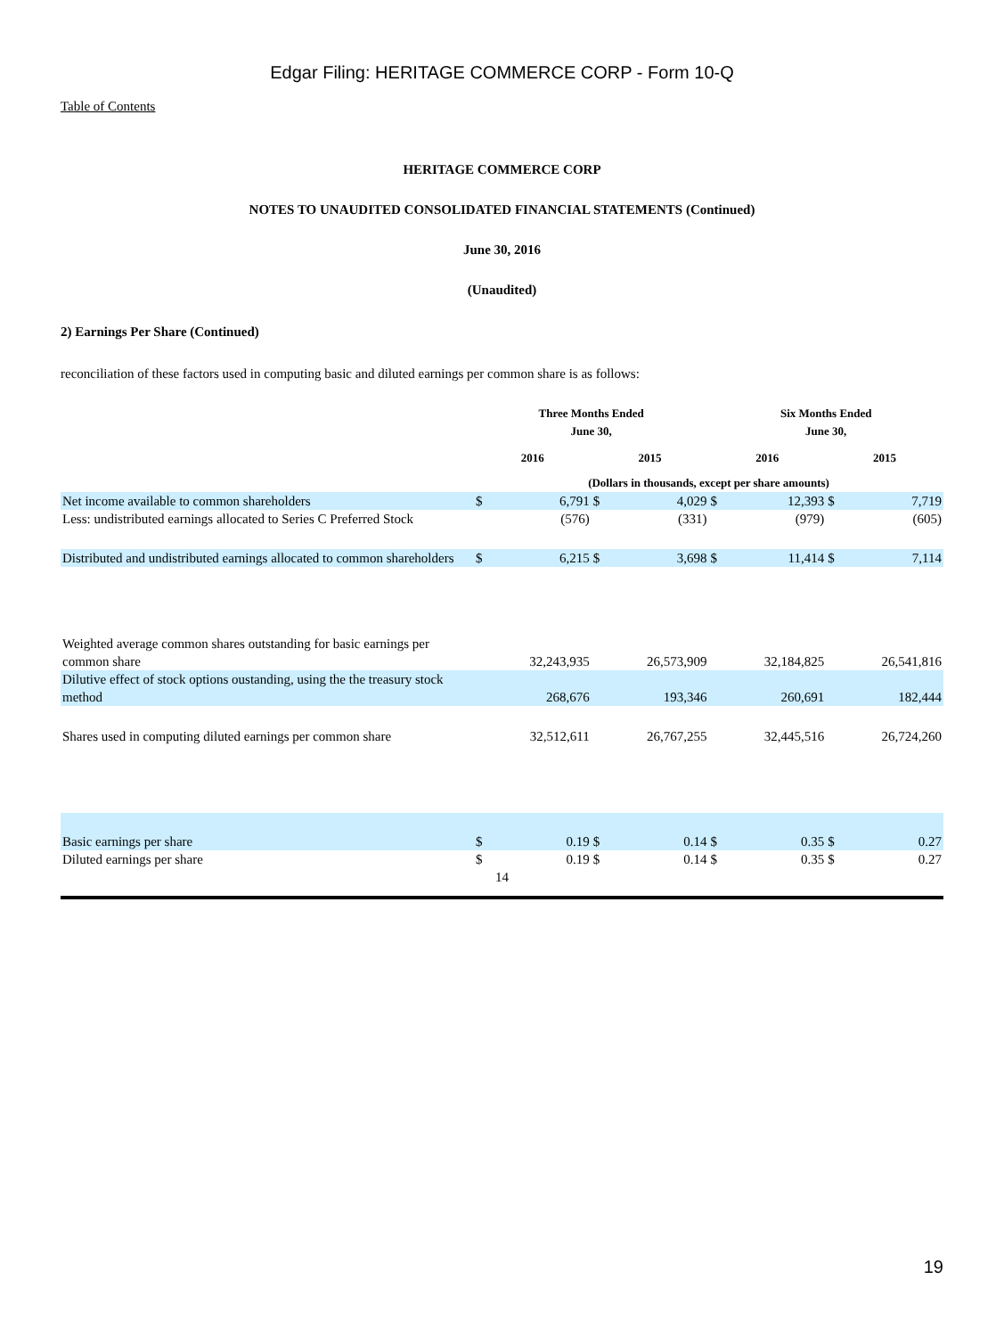Edgar Filing: HERITAGE COMMERCE CORP - Form 10-Q
Table of Contents
HERITAGE COMMERCE CORP
NOTES TO UNAUDITED CONSOLIDATED FINANCIAL STATEMENTS (Continued)
June 30, 2016
(Unaudited)
2) Earnings Per Share (Continued)
reconciliation of these factors used in computing basic and diluted earnings per common share is as follows:
| | Three Months Ended June 30, | | | | Six Months Ended June 30, | | | |
| --- | --- | --- | --- | --- | --- | --- | --- | --- |
| | 2016 | | 2015 | | 2016 | | 2015 | |
| | (Dollars in thousands, except per share amounts) | | | | | | | |
| Net income available to common shareholders | $ | 6,791 | $ | 4,029 | $ | 12,393 | $ | 7,719 |
| Less: undistributed earnings allocated to Series C Preferred Stock | | (576) | | (331) | | (979) | | (605) |
| Distributed and undistributed earnings allocated to common shareholders | $ | 6,215 | $ | 3,698 | $ | 11,414 | $ | 7,114 |
| Weighted average common shares outstanding for basic earnings per common share | | 32,243,935 | | 26,573,909 | | 32,184,825 | | 26,541,816 |
| Dilutive effect of stock options oustanding, using the the treasury stock method | | 268,676 | | 193,346 | | 260,691 | | 182,444 |
| Shares used in computing diluted earnings per common share | | 32,512,611 | | 26,767,255 | | 32,445,516 | | 26,724,260 |
| Basic earnings per share | $ | 0.19 | $ | 0.14 | $ | 0.35 | $ | 0.27 |
| Diluted earnings per share | $ | 0.19 | $ | 0.14 | $ | 0.35 | $ | 0.27 |
14
19